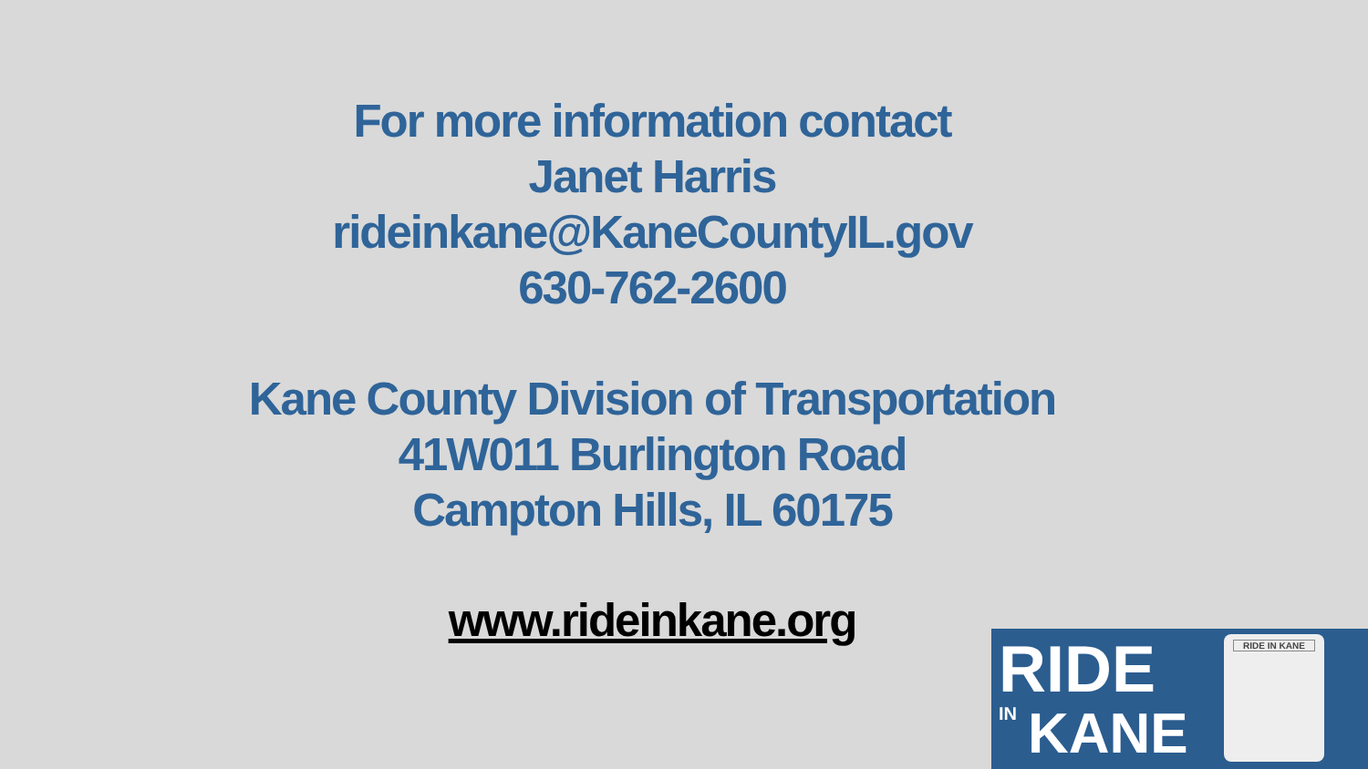For more information contact
Janet Harris
rideinkane@KaneCountyIL.gov
630-762-2600
Kane County Division of Transportation
41W011 Burlington Road
Campton Hills, IL 60175
www.rideinkane.org
RIDE IN KANE
RIDE IN KANE